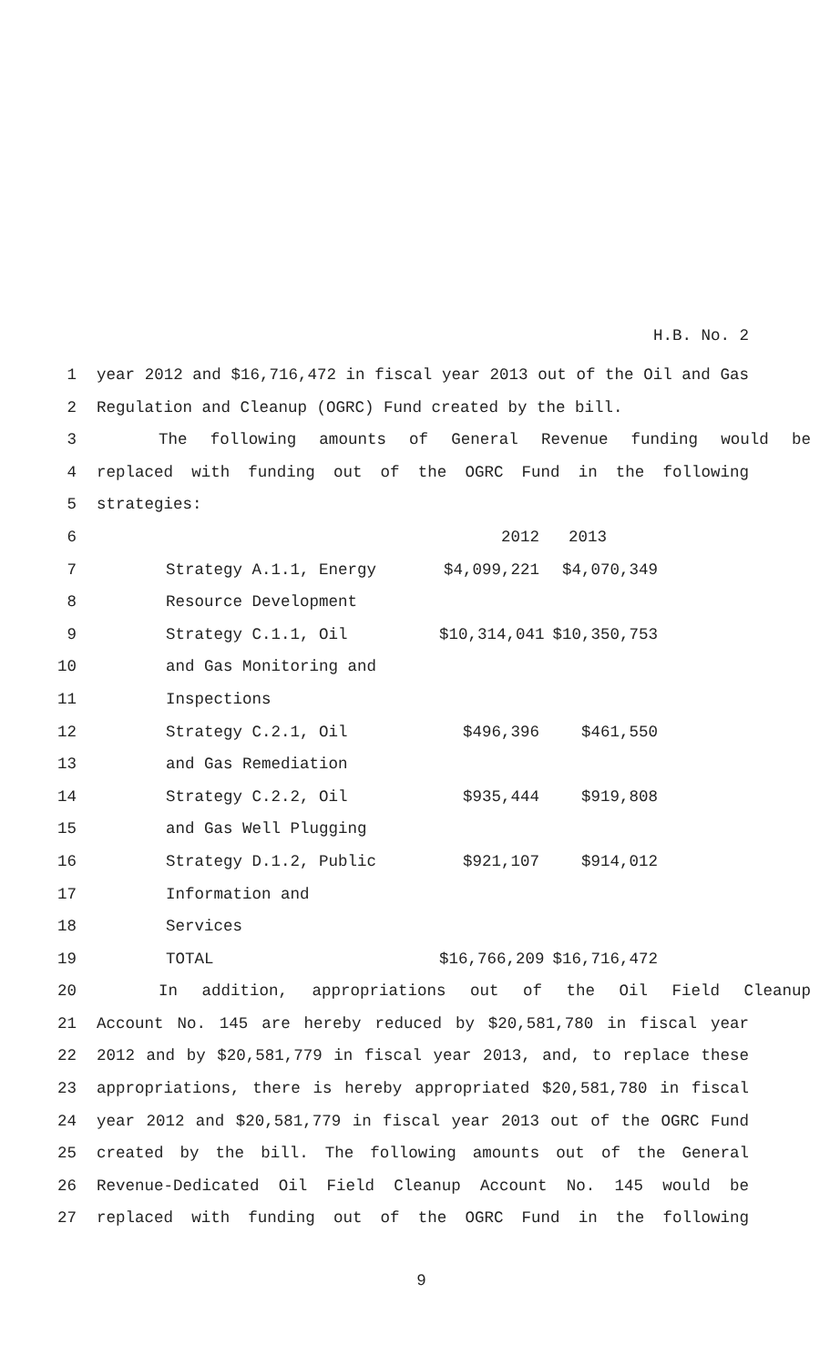H.B. No. 2
1 year 2012 and $16,716,472 in fiscal year 2013 out of the Oil and Gas
2 Regulation and Cleanup (OGRC) Fund created by the bill.
3 The following amounts of General Revenue funding would be
4 replaced with funding out of the OGRC Fund in the following
5 strategies:
6 2012 2013
7 Strategy A.1.1, Energy $4,099,221 $4,070,349
8 Resource Development
9 Strategy C.1.1, Oil $10,314,041 $10,350,753
10 and Gas Monitoring and
11 Inspections
12 Strategy C.2.1, Oil $496,396 $461,550
13 and Gas Remediation
14 Strategy C.2.2, Oil $935,444 $919,808
15 and Gas Well Plugging
16 Strategy D.1.2, Public $921,107 $914,012
17 Information and
18 Services
19 TOTAL $16,766,209 $16,716,472
20 In addition, appropriations out of the Oil Field Cleanup
21 Account No. 145 are hereby reduced by $20,581,780 in fiscal year
22 2012 and by $20,581,779 in fiscal year 2013, and, to replace these
23 appropriations, there is hereby appropriated $20,581,780 in fiscal
24 year 2012 and $20,581,779 in fiscal year 2013 out of the OGRC Fund
25 created by the bill. The following amounts out of the General
26 Revenue-Dedicated Oil Field Cleanup Account No. 145 would be
27 replaced with funding out of the OGRC Fund in the following
9